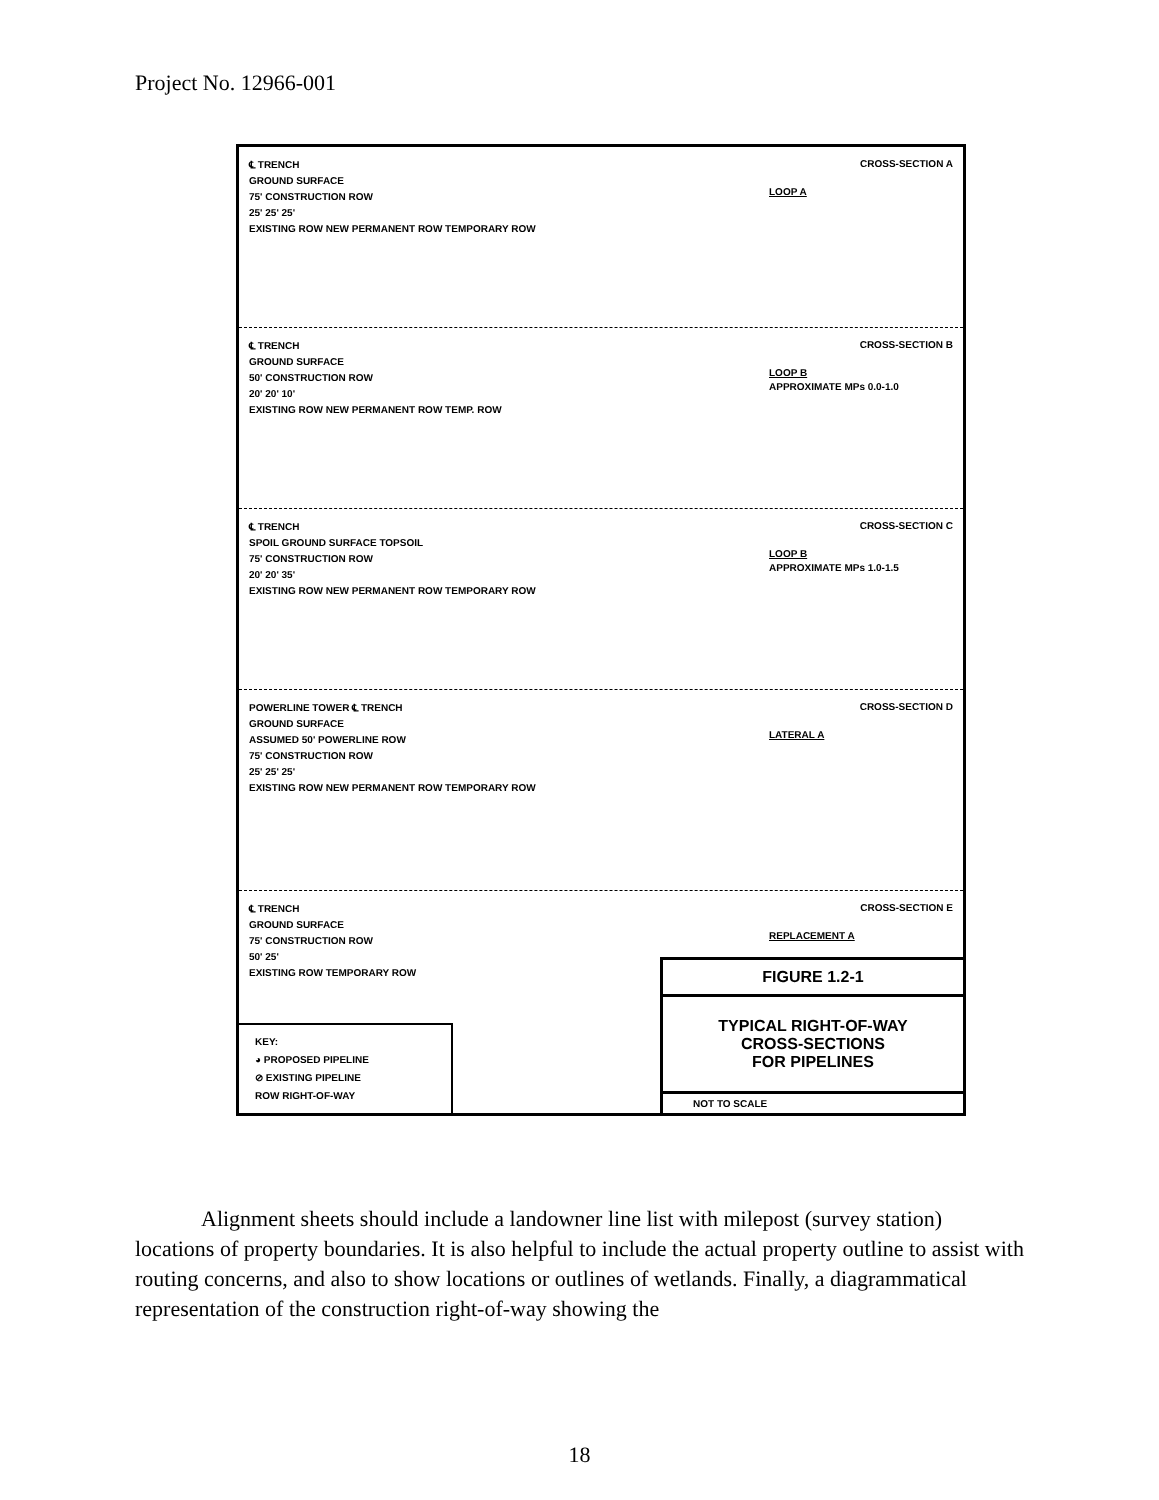Project No. 12966-001
℄ TRENCH
GROUND SURFACE
75' CONSTRUCTION ROW
25' 25' 25'
EXISTING ROW NEW PERMANENT ROW TEMPORARY ROW
CROSS-SECTION A
LOOP A
℄ TRENCH
GROUND SURFACE
50' CONSTRUCTION ROW
20' 20' 10'
EXISTING ROW NEW PERMANENT ROW TEMP. ROW
CROSS-SECTION B
LOOP B
APPROXIMATE MPs 0.0-1.0
℄ TRENCH
SPOIL GROUND SURFACE TOPSOIL
75' CONSTRUCTION ROW
20' 20' 35'
EXISTING ROW NEW PERMANENT ROW TEMPORARY ROW
CROSS-SECTION C
LOOP B
APPROXIMATE MPs 1.0-1.5
POWERLINE TOWER ℄ TRENCH
GROUND SURFACE
ASSUMED 50' POWERLINE ROW
75' CONSTRUCTION ROW
25' 25' 25'
EXISTING ROW NEW PERMANENT ROW TEMPORARY ROW
CROSS-SECTION D
LATERAL A
℄ TRENCH
GROUND SURFACE
75' CONSTRUCTION ROW
50' 25'
EXISTING ROW TEMPORARY ROW
CROSS-SECTION E
REPLACEMENT A
KEY:
◕ PROPOSED PIPELINE
⊘ EXISTING PIPELINE
ROW RIGHT-OF-WAY
FIGURE 1.2-1
TYPICAL RIGHT-OF-WAY
CROSS-SECTIONS
FOR PIPELINES
NOT TO SCALE
Alignment sheets should include a landowner line list with milepost (survey station) locations of property boundaries. It is also helpful to include the actual property outline to assist with routing concerns, and also to show locations or outlines of wetlands. Finally, a diagrammatical representation of the construction right-of-way showing the
18